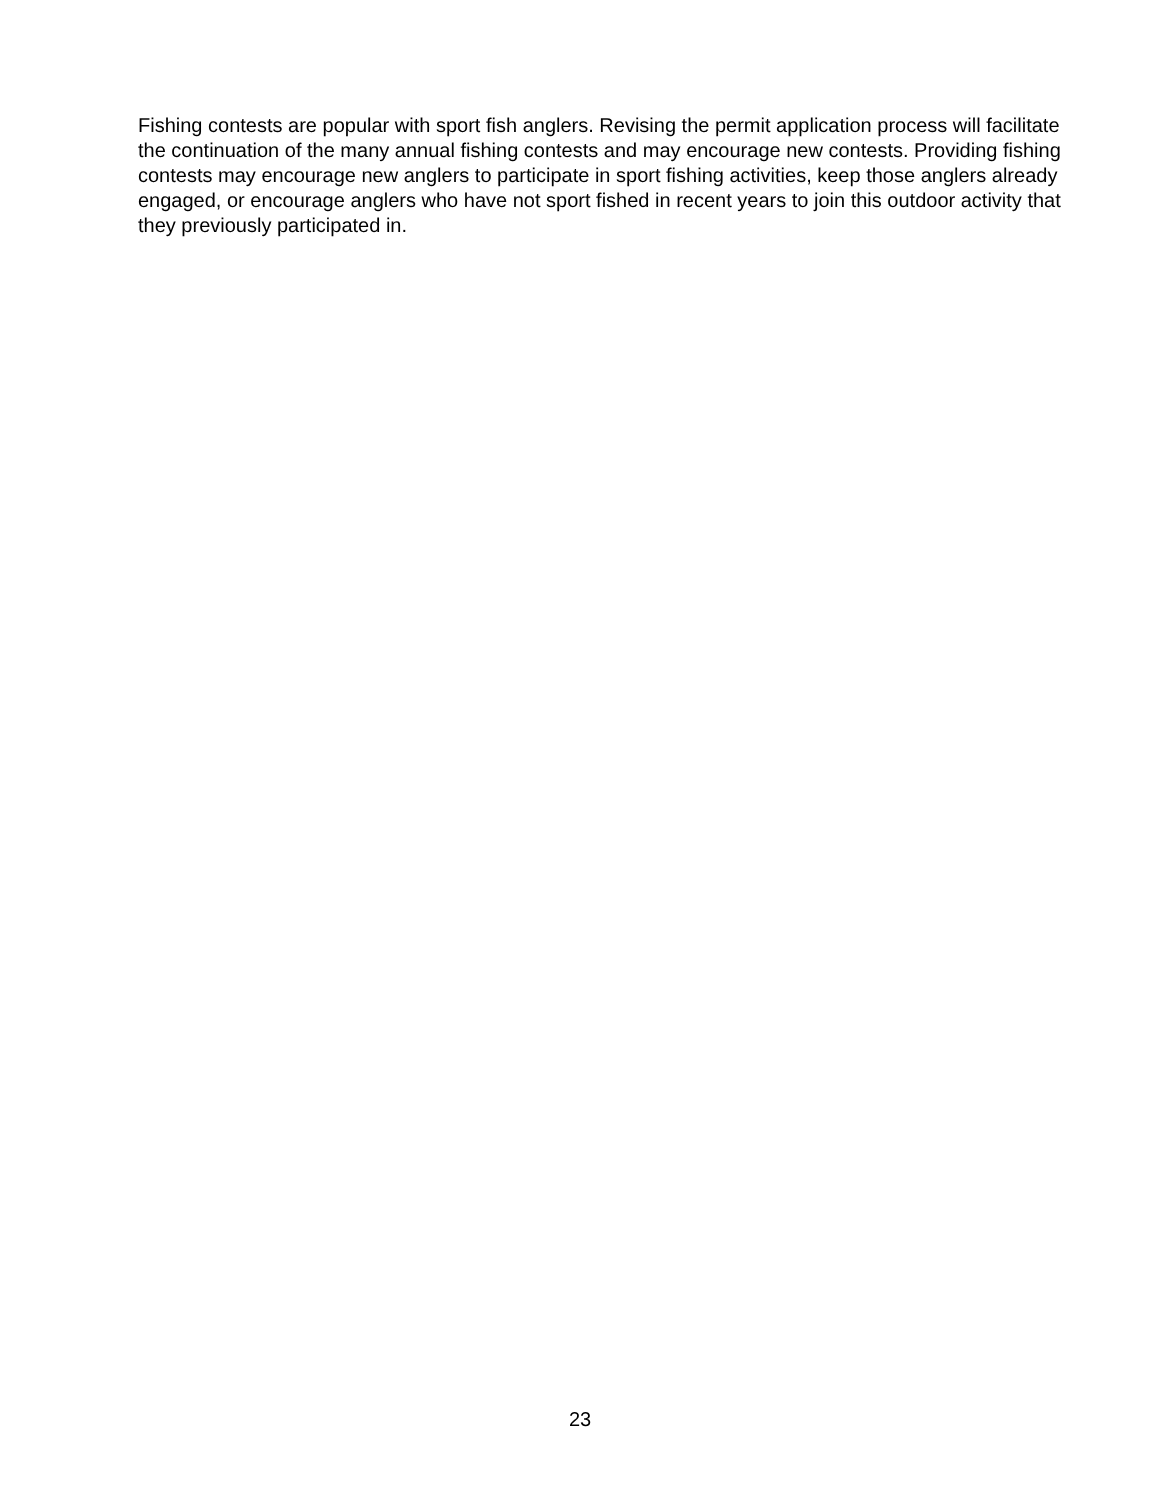Fishing contests are popular with sport fish anglers. Revising the permit application process will facilitate the continuation of the many annual fishing contests and may encourage new contests. Providing fishing contests may encourage new anglers to participate in sport fishing activities, keep those anglers already engaged, or encourage anglers who have not sport fished in recent years to join this outdoor activity that they previously participated in.
23